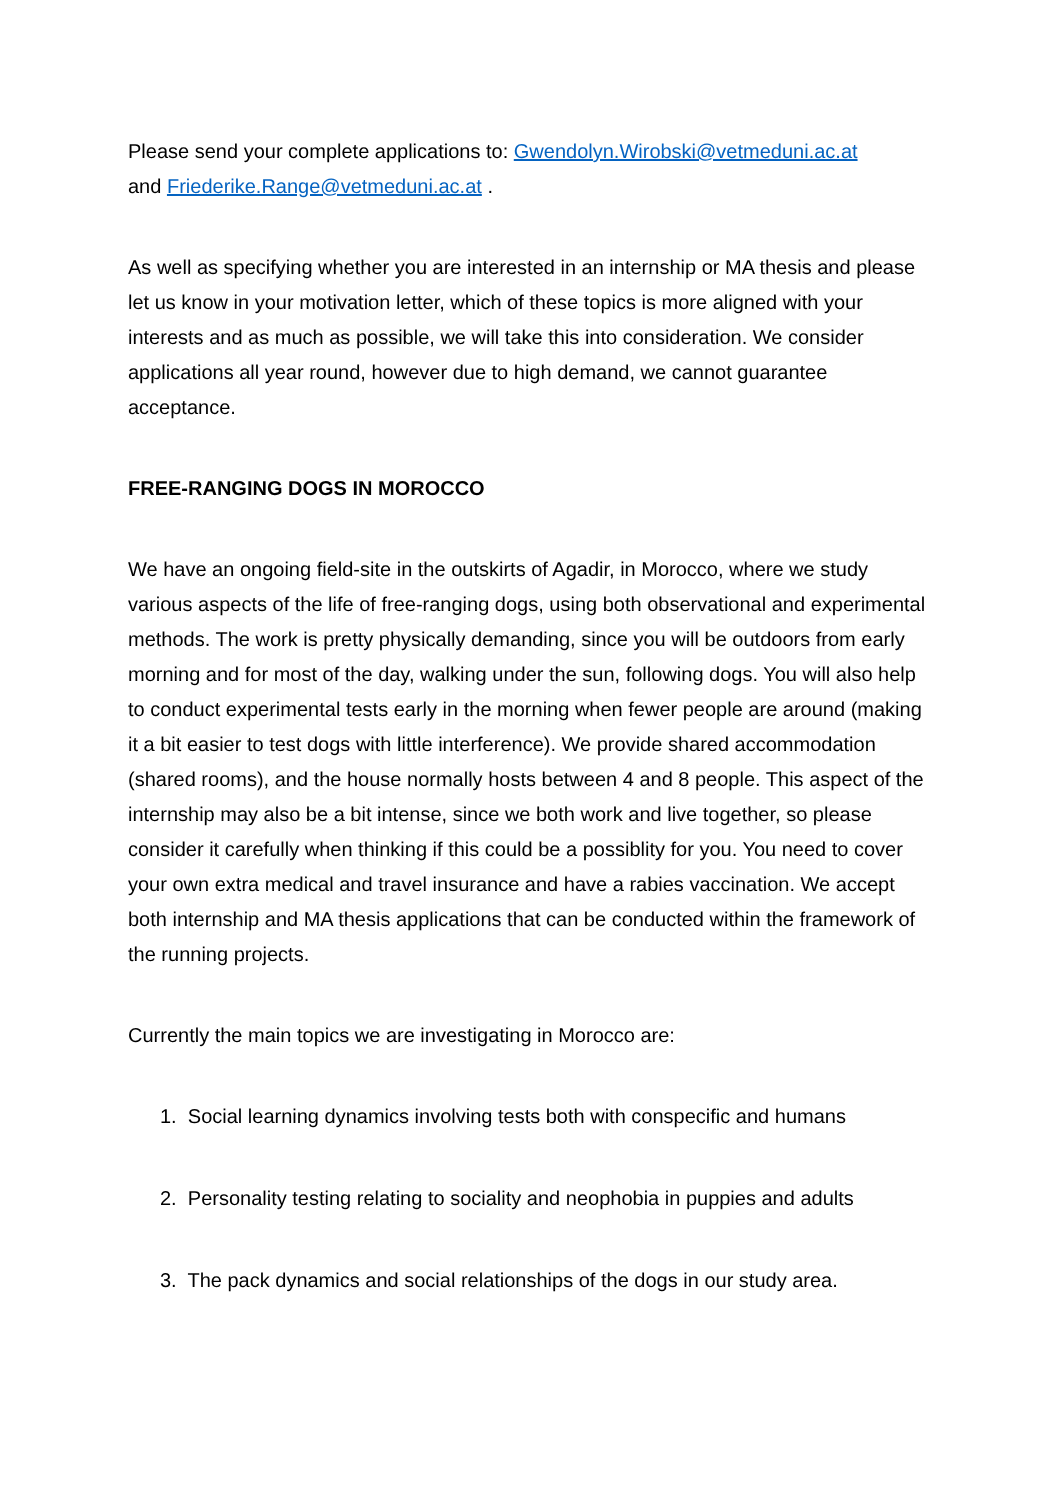Please send your complete applications to: Gwendolyn.Wirobski@vetmeduni.ac.at
and Friederike.Range@vetmeduni.ac.at .
As well as specifying whether you are interested in an internship or MA thesis and please let us know in your motivation letter, which of these topics is more aligned with your interests and as much as possible, we will take this into consideration. We consider applications all year round, however due to high demand, we cannot guarantee acceptance.
FREE-RANGING DOGS IN MOROCCO
We have an ongoing field-site in the outskirts of Agadir, in Morocco, where we study various aspects of the life of free-ranging dogs, using both observational and experimental methods. The work is pretty physically demanding, since you will be outdoors from early morning and for most of the day, walking under the sun, following dogs. You will also help to conduct experimental tests early in the morning when fewer people are around (making it a bit easier to test dogs with little interference). We provide shared accommodation (shared rooms), and the house normally hosts between 4 and 8 people. This aspect of the internship may also be a bit intense, since we both work and live together, so please consider it carefully when thinking if this could be a possiblity for you. You need to cover your own extra medical and travel insurance and have a rabies vaccination. We accept both internship and MA thesis applications that can be conducted within the framework of the running projects.
Currently the main topics we are investigating in Morocco are:
1. Social learning dynamics involving tests both with conspecific and humans
2. Personality testing relating to sociality and neophobia in puppies and adults
3. The pack dynamics and social relationships of the dogs in our study area.